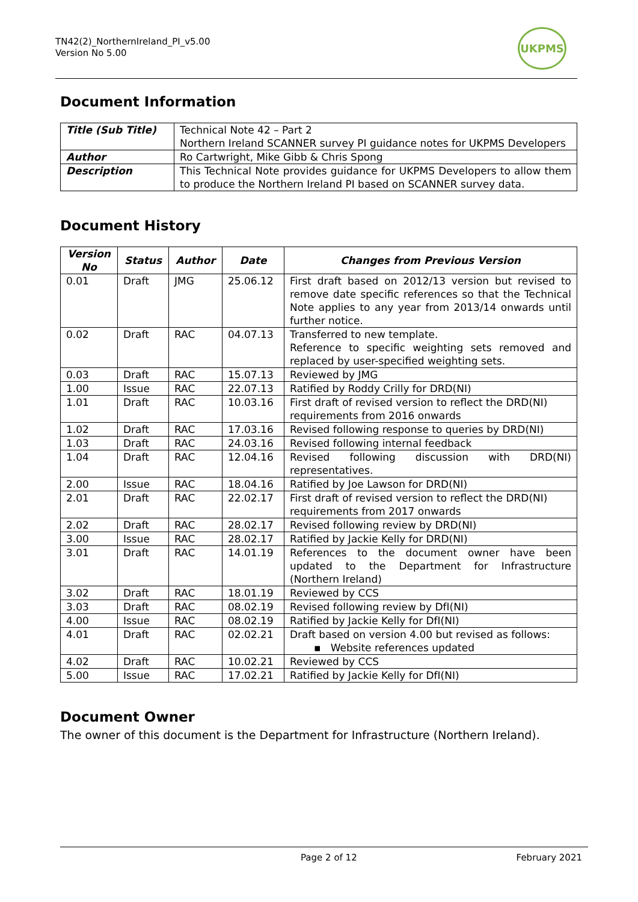TN42(2)_NorthernIreland_PI_v5.00
Version No 5.00
UKPMS
Document Information
| Title (Sub Title) | Technical Note 42 – Part 2 Northern Ireland SCANNER survey PI guidance notes for UKPMS Developers |
| Author | Ro Cartwright, Mike Gibb & Chris Spong |
| Description | This Technical Note provides guidance for UKPMS Developers to allow them to produce the Northern Ireland PI based on SCANNER survey data. |
Document History
| Version No | Status | Author | Date | Changes from Previous Version |
| --- | --- | --- | --- | --- |
| 0.01 | Draft | JMG | 25.06.12 | First draft based on 2012/13 version but revised to remove date specific references so that the Technical Note applies to any year from 2013/14 onwards until further notice. |
| 0.02 | Draft | RAC | 04.07.13 | Transferred to new template. Reference to specific weighting sets removed and replaced by user-specified weighting sets. |
| 0.03 | Draft | RAC | 15.07.13 | Reviewed by JMG |
| 1.00 | Issue | RAC | 22.07.13 | Ratified by Roddy Crilly for DRD(NI) |
| 1.01 | Draft | RAC | 10.03.16 | First draft of revised version to reflect the DRD(NI) requirements from 2016 onwards |
| 1.02 | Draft | RAC | 17.03.16 | Revised following response to queries by DRD(NI) |
| 1.03 | Draft | RAC | 24.03.16 | Revised following internal feedback |
| 1.04 | Draft | RAC | 12.04.16 | Revised following discussion with DRD(NI) representatives. |
| 2.00 | Issue | RAC | 18.04.16 | Ratified by Joe Lawson for DRD(NI) |
| 2.01 | Draft | RAC | 22.02.17 | First draft of revised version to reflect the DRD(NI) requirements from 2017 onwards |
| 2.02 | Draft | RAC | 28.02.17 | Revised following review by DRD(NI) |
| 3.00 | Issue | RAC | 28.02.17 | Ratified by Jackie Kelly for DRD(NI) |
| 3.01 | Draft | RAC | 14.01.19 | References to the document owner have been updated to the Department for Infrastructure (Northern Ireland) |
| 3.02 | Draft | RAC | 18.01.19 | Reviewed by CCS |
| 3.03 | Draft | RAC | 08.02.19 | Revised following review by DfI(NI) |
| 4.00 | Issue | RAC | 08.02.19 | Ratified by Jackie Kelly for DfI(NI) |
| 4.01 | Draft | RAC | 02.02.21 | Draft based on version 4.00 but revised as follows: ▪ Website references updated |
| 4.02 | Draft | RAC | 10.02.21 | Reviewed by CCS |
| 5.00 | Issue | RAC | 17.02.21 | Ratified by Jackie Kelly for DfI(NI) |
Document Owner
The owner of this document is the Department for Infrastructure (Northern Ireland).
Page 2 of 12 February 2021